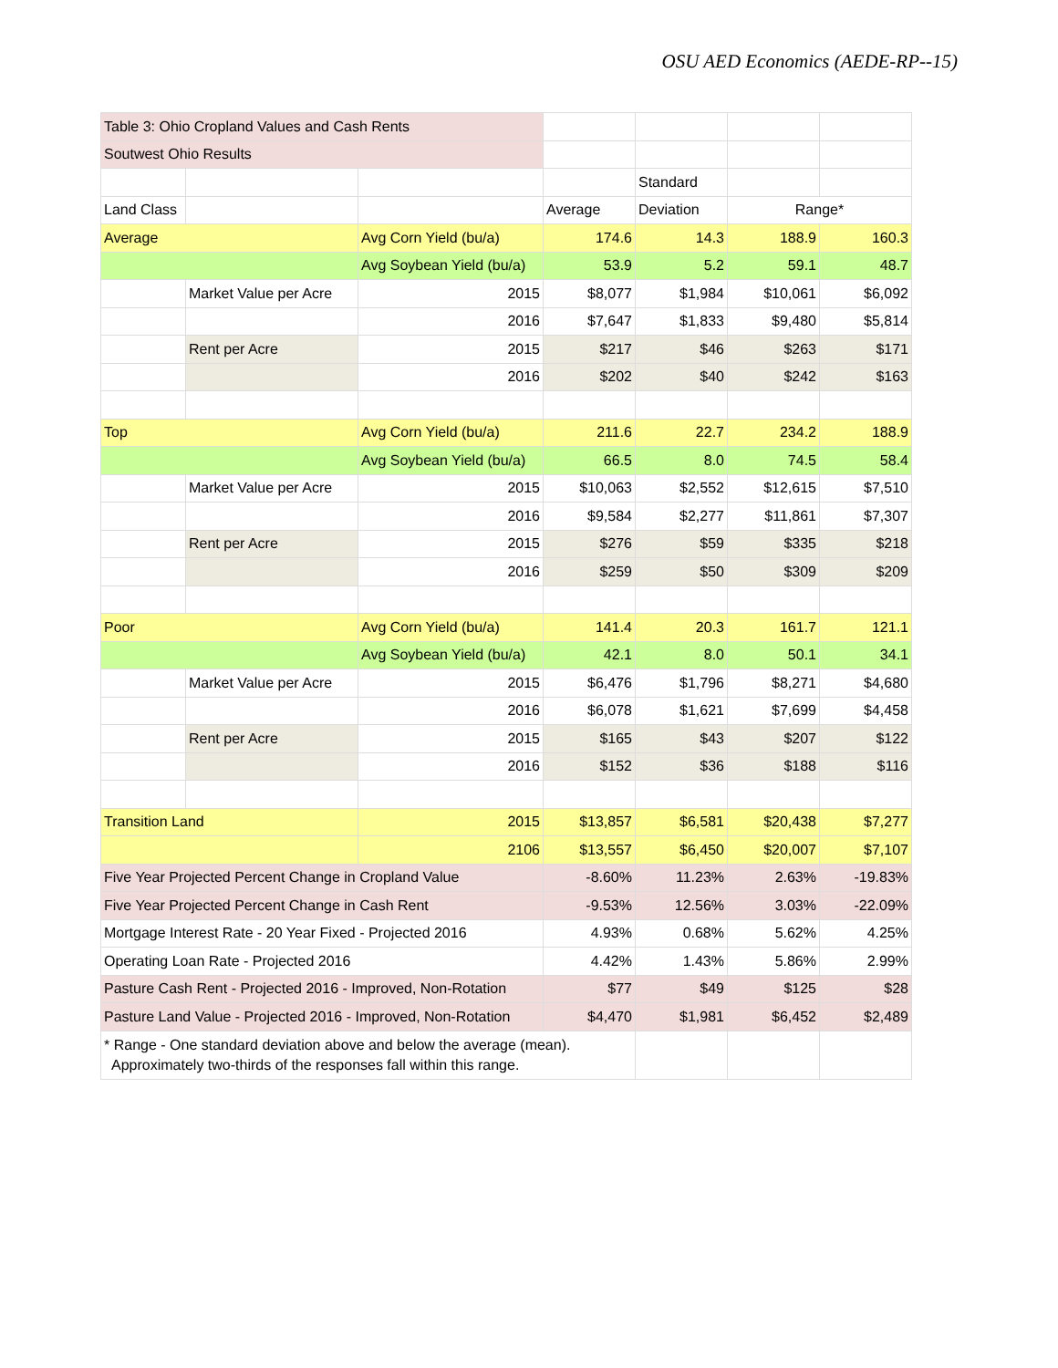OSU AED Economics (AEDE-RP--15)
| Table 3: Ohio Cropland Values and Cash Rents | | | | | | |
| Soutwest Ohio Results | | | | | | |
| | | | | Standard | | |
| Land Class | | | Average | Deviation | Range* | |
| Average | | Avg Corn Yield (bu/a) | 174.6 | 14.3 | 188.9 | 160.3 |
| | | Avg Soybean Yield (bu/a) | 53.9 | 5.2 | 59.1 | 48.7 |
| | Market Value per Acre | 2015 | $8,077 | $1,984 | $10,061 | $6,092 |
| | | 2016 | $7,647 | $1,833 | $9,480 | $5,814 |
| | Rent per Acre | 2015 | $217 | $46 | $263 | $171 |
| | | 2016 | $202 | $40 | $242 | $163 |
| Top | | Avg Corn Yield (bu/a) | 211.6 | 22.7 | 234.2 | 188.9 |
| | | Avg Soybean Yield (bu/a) | 66.5 | 8.0 | 74.5 | 58.4 |
| | Market Value per Acre | 2015 | $10,063 | $2,552 | $12,615 | $7,510 |
| | | 2016 | $9,584 | $2,277 | $11,861 | $7,307 |
| | Rent per Acre | 2015 | $276 | $59 | $335 | $218 |
| | | 2016 | $259 | $50 | $309 | $209 |
| Poor | | Avg Corn Yield (bu/a) | 141.4 | 20.3 | 161.7 | 121.1 |
| | | Avg Soybean Yield (bu/a) | 42.1 | 8.0 | 50.1 | 34.1 |
| | Market Value per Acre | 2015 | $6,476 | $1,796 | $8,271 | $4,680 |
| | | 2016 | $6,078 | $1,621 | $7,699 | $4,458 |
| | Rent per Acre | 2015 | $165 | $43 | $207 | $122 |
| | | 2016 | $152 | $36 | $188 | $116 |
| Transition Land | | 2015 | $13,857 | $6,581 | $20,438 | $7,277 |
| | | 2106 | $13,557 | $6,450 | $20,007 | $7,107 |
| Five Year Projected Percent Change in Cropland Value | | | -8.60% | 11.23% | 2.63% | -19.83% |
| Five Year Projected Percent Change in Cash Rent | | | -9.53% | 12.56% | 3.03% | -22.09% |
| Mortgage Interest Rate - 20 Year Fixed - Projected 2016 | | | 4.93% | 0.68% | 5.62% | 4.25% |
| Operating Loan Rate - Projected 2016 | | | 4.42% | 1.43% | 5.86% | 2.99% |
| Pasture Cash Rent - Projected 2016 - Improved, Non-Rotation | | | $77 | $49 | $125 | $28 |
| Pasture Land Value - Projected 2016 - Improved, Non-Rotation | | | $4,470 | $1,981 | $6,452 | $2,489 |
| * Range - One standard deviation above and below the average (mean). Approximately two-thirds of the responses fall within this range. | | | | | | |